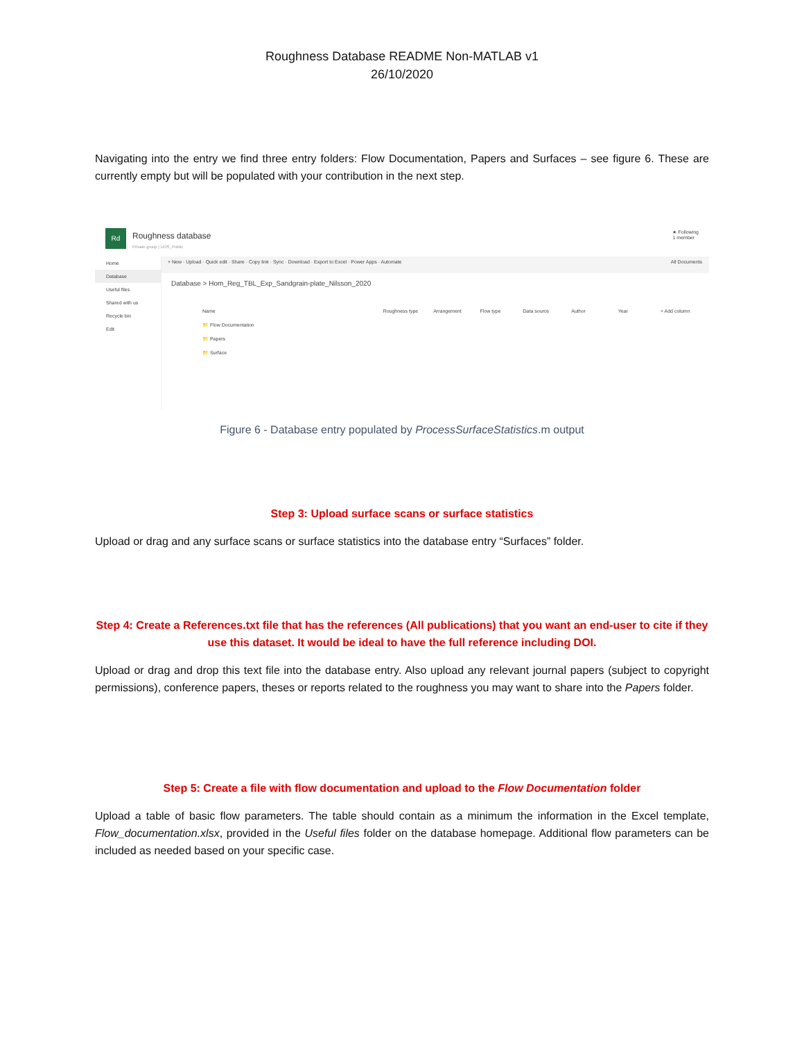Roughness Database README Non-MATLAB v1
26/10/2020
Navigating into the entry we find three entry folders: Flow Documentation, Papers and Surfaces – see figure 6. These are currently empty but will be populated with your contribution in the next step.
Rd
Roughness database
Private group | UOS_Public
★ Following
1 member
+ New · Upload · Quick edit · Share · Copy link · Sync · Download · Export to Excel · Power Apps · Automate All Documents
Home
Database
Useful files
Shared with us
Recycle bin
Edit
Database > Hom_Reg_TBL_Exp_Sandgrain-plate_Nilsson_2020
Name Roughness type Arrangement Flow type Data source Author Year + Add column
📁 Flow Documentation
📁 Papers
📁 Surface
Figure 6 - Database entry populated by ProcessSurfaceStatistics.m output
Step 3: Upload surface scans or surface statistics
Upload or drag and any surface scans or surface statistics into the database entry “Surfaces” folder.
Step 4: Create a References.txt file that has the references (All publications) that you want an end-user to cite if they use this dataset. It would be ideal to have the full reference including DOI.
Upload or drag and drop this text file into the database entry. Also upload any relevant journal papers (subject to copyright permissions), conference papers, theses or reports related to the roughness you may want to share into the Papers folder.
Step 5: Create a file with flow documentation and upload to the Flow Documentation folder
Upload a table of basic flow parameters. The table should contain as a minimum the information in the Excel template, Flow_documentation.xlsx, provided in the Useful files folder on the database homepage. Additional flow parameters can be included as needed based on your specific case.